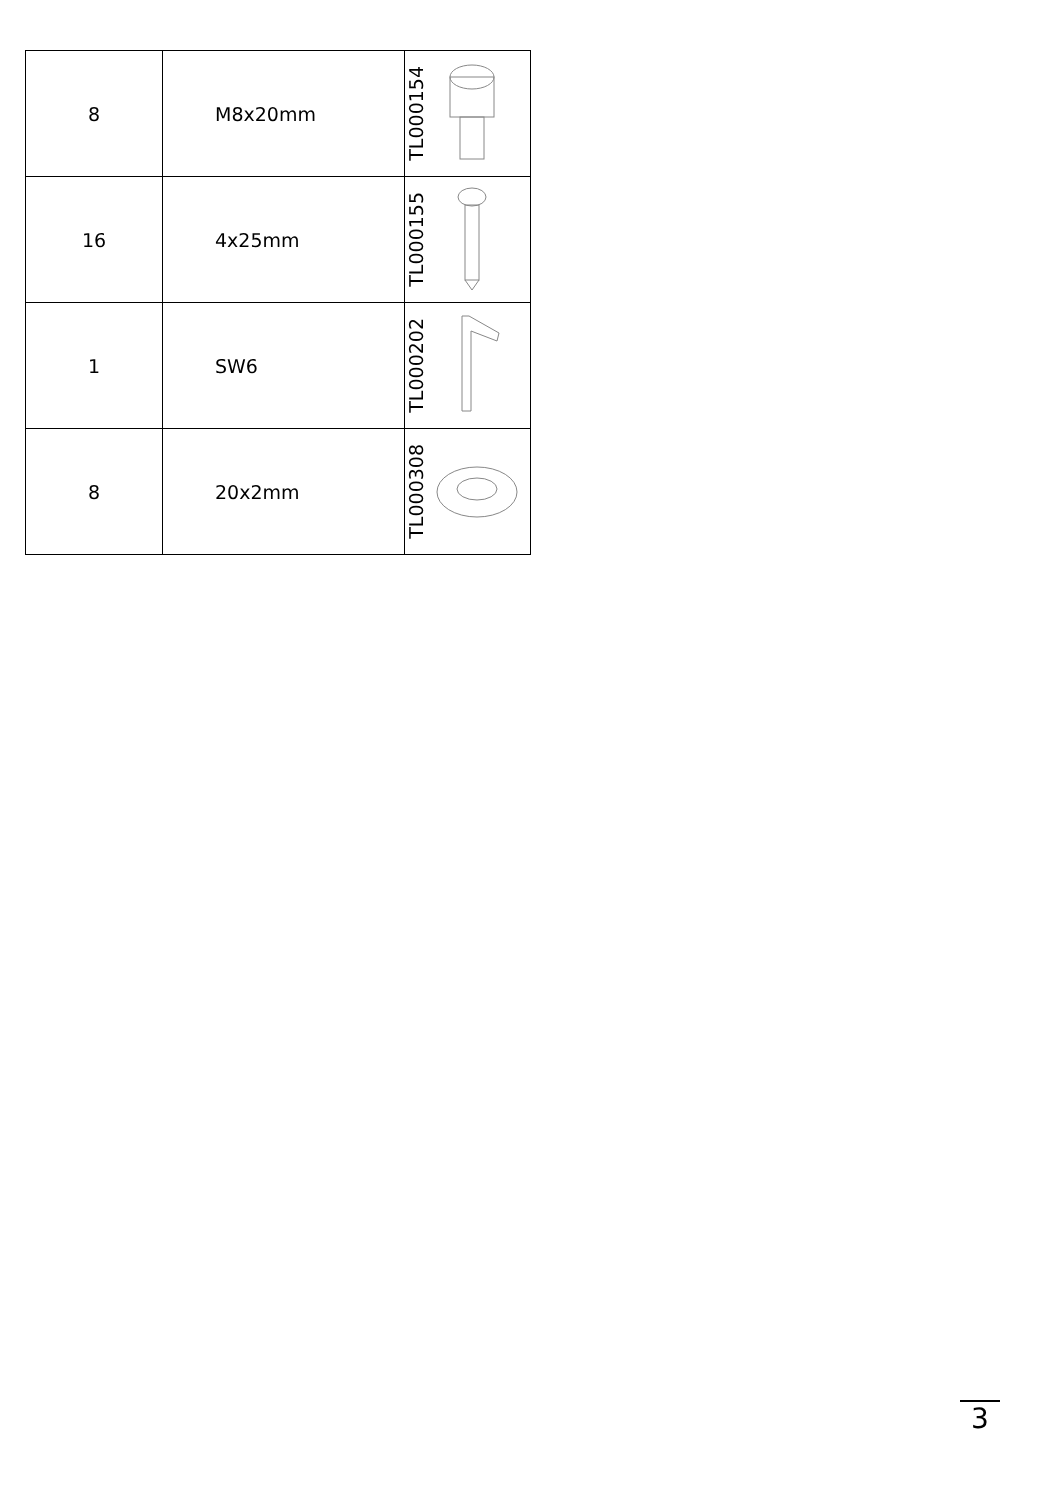| 8 | M8x20mm | TL000154 |
| 16 | 4x25mm | TL000155 |
| 1 | SW6 | TL000202 |
| 8 | 20x2mm | TL000308 |
3